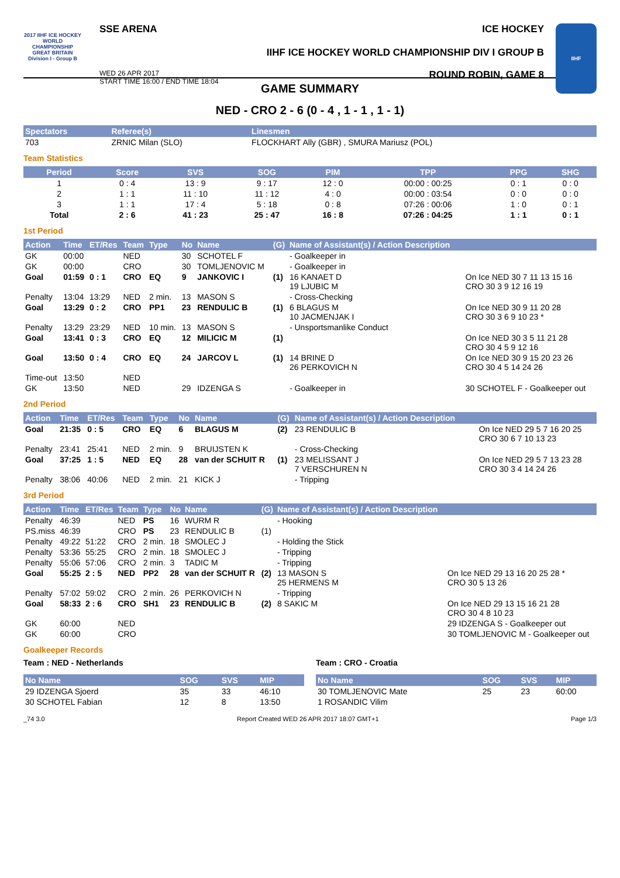2017 IIHF ICE HOCKEY WORLD CHAMPIONSHIP GREAT BRITAIN Division I - Group B
SSE ARENA ICE HOCKEY
IIHF ICE HOCKEY WORLD CHAMPIONSHIP DIV I GROUP B
WED 26 APR 2017
START TIME 16:00 / END TIME 18:04 ROUND ROBIN, GAME 8
IIHF
GAME SUMMARY
NED - CRO 2 - 6 (0 - 4 , 1 - 1 , 1 - 1)
| Spectators | Referee(s) | Linesmen |
| --- | --- | --- |
| 703 | ZRNIC Milan (SLO) | FLOCKHART Ally (GBR) , SMURA Mariusz (POL) |
Team Statistics
| Period | Score | SVS | SOG | PIM | TPP | PPG | SHG |
| --- | --- | --- | --- | --- | --- | --- | --- |
| 1 | 0 : 4 | 13 : 9 | 9 : 17 | 12 : 0 | 00:00 : 00:25 | 0 : 1 | 0 : 0 |
| 2 | 1 : 1 | 11 : 10 | 11 : 12 | 4 : 0 | 00:00 : 03:54 | 0 : 0 | 0 : 0 |
| 3 | 1 : 1 | 17 : 4 | 5 : 18 | 0 : 8 | 07:26 : 00:06 | 1 : 0 | 0 : 1 |
| Total | 2 : 6 | 41 : 23 | 25 : 47 | 16 : 8 | 07:26 : 04:25 | 1 : 1 | 0 : 1 |
1st Period
| Action | Time | ET/Res | Team | Type | No | Name | (G) | Name of Assistant(s) / Action Description | |
| --- | --- | --- | --- | --- | --- | --- | --- | --- | --- |
| GK | 00:00 | | NED | | 30 | SCHOTEL F | | - Goalkeeper in | |
| GK | 00:00 | | CRO | | 30 | TOMLJENOVIC M | | - Goalkeeper in | |
| Goal | 01:59 | 0 : 1 | CRO | EQ | 9 | JANKOVIC I | (1) | 16 KANAET D 19 LJUBIC M | On Ice NED 30 7 11 13 15 16 CRO 30 3 9 12 16 19 |
| Penalty | 13:04 | 13:29 | NED | 2 min. | 13 | MASON S | | - Cross-Checking | |
| Goal | 13:29 | 0 : 2 | CRO | PP1 | 23 | RENDULIC B | (1) | 6 BLAGUS M 10 JACMENJAK I | On Ice NED 30 9 11 20 28 CRO 30 3 6 9 10 23 * |
| Penalty | 13:29 | 23:29 | NED | 10 min. | 13 | MASON S | | - Unsportsmanlike Conduct | |
| Goal | 13:41 | 0 : 3 | CRO | EQ | 12 | MILICIC M | (1) | | On Ice NED 30 3 5 11 21 28 CRO 30 4 5 9 12 16 |
| Goal | 13:50 | 0 : 4 | CRO | EQ | 24 | JARCOV L | (1) | 14 BRINE D 26 PERKOVICH N | On Ice NED 30 9 15 20 23 26 CRO 30 4 5 14 24 26 |
| Time-out | 13:50 | | NED | | | | | | |
| GK | 13:50 | | NED | | 29 | IDZENGA S | | - Goalkeeper in | 30 SCHOTEL F - Goalkeeper out |
2nd Period
| Action | Time | ET/Res | Team | Type | No | Name | (G) | Name of Assistant(s) / Action Description | |
| --- | --- | --- | --- | --- | --- | --- | --- | --- | --- |
| Goal | 21:35 | 0 : 5 | CRO | EQ | 6 | BLAGUS M | (2) | 23 RENDULIC B | On Ice NED 29 5 7 16 20 25 CRO 30 6 7 10 13 23 |
| Penalty | 23:41 | 25:41 | NED | 2 min. | 9 | BRUIJSTEN K | | - Cross-Checking | |
| Goal | 37:25 | 1 : 5 | NED | EQ | 28 | van der SCHUIT R | (1) | 23 MELISSANT J 7 VERSCHUREN N | On Ice NED 29 5 7 13 23 28 CRO 30 3 4 14 24 26 |
| Penalty | 38:06 | 40:06 | NED | 2 min. | 21 | KICK J | | - Tripping | |
3rd Period
| Action | Time | ET/Res | Team | Type | No | Name | (G) | Name of Assistant(s) / Action Description | |
| --- | --- | --- | --- | --- | --- | --- | --- | --- | --- |
| Penalty | 46:39 | | NED | PS | 16 | WURM R | | - Hooking | |
| PS.miss | 46:39 | | CRO | PS | 23 | RENDULIC B | (1) | | |
| Penalty | 49:22 | 51:22 | CRO | 2 min. | 18 | SMOLEC J | | - Holding the Stick | |
| Penalty | 53:36 | 55:25 | CRO | 2 min. | 18 | SMOLEC J | | - Tripping | |
| Penalty | 55:06 | 57:06 | CRO | 2 min. | 3 | TADIC M | | - Tripping | |
| Goal | 55:25 | 2 : 5 | NED | PP2 | 28 | van der SCHUIT R | (2) | 13 MASON S 25 HERMENS M | On Ice NED 29 13 16 20 25 28 * CRO 30 5 13 26 |
| Penalty | 57:02 | 59:02 | CRO | 2 min. | 26 | PERKOVICH N | | - Tripping | |
| Goal | 58:33 | 2 : 6 | CRO | SH1 | 23 | RENDULIC B | (2) | 8 SAKIC M | On Ice NED 29 13 15 16 21 28 CRO 30 4 8 10 23 |
| GK | 60:00 | | NED | | | | | | 29 IDZENGA S - Goalkeeper out |
| GK | 60:00 | | CRO | | | | | | 30 TOMLJENOVIC M - Goalkeeper out |
Goalkeeper Records
Team : NED - Netherlands
| No Name | SOG | SVS | MIP |
| --- | --- | --- | --- |
| 29 IDZENGA Sjoerd | 35 | 33 | 46:10 |
| 30 SCHOTEL Fabian | 12 | 8 | 13:50 |
Team : CRO - Croatia
| No Name | SOG | SVS | MIP |
| --- | --- | --- | --- |
| 30 TOMLJENOVIC Mate | 25 | 23 | 60:00 |
| 1 ROSANDIC Vilim | | | |
_74 3.0 Report Created WED 26 APR 2017 18:07 GMT+1 Page 1/3